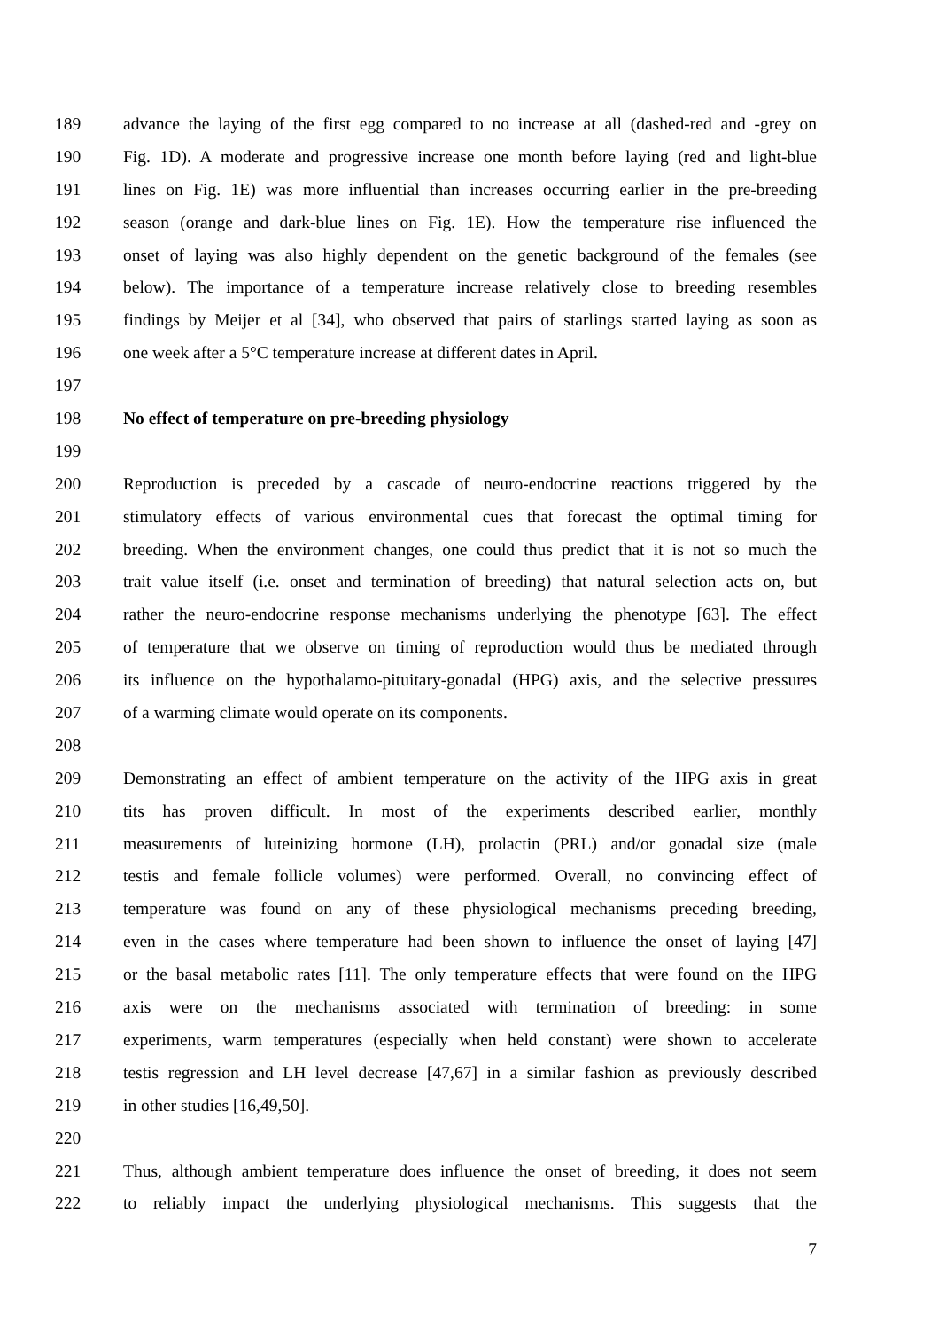189 advance the laying of the first egg compared to no increase at all (dashed-red and -grey on
190 Fig. 1D). A moderate and progressive increase one month before laying (red and light-blue
191 lines on Fig. 1E) was more influential than increases occurring earlier in the pre-breeding
192 season (orange and dark-blue lines on Fig. 1E). How the temperature rise influenced the
193 onset of laying was also highly dependent on the genetic background of the females (see
194 below). The importance of a temperature increase relatively close to breeding resembles
195 findings by Meijer et al [34], who observed that pairs of starlings started laying as soon as
196 one week after a 5°C temperature increase at different dates in April.
197
198 No effect of temperature on pre-breeding physiology
199
200 Reproduction is preceded by a cascade of neuro-endocrine reactions triggered by the
201 stimulatory effects of various environmental cues that forecast the optimal timing for
202 breeding. When the environment changes, one could thus predict that it is not so much the
203 trait value itself (i.e. onset and termination of breeding) that natural selection acts on, but
204 rather the neuro-endocrine response mechanisms underlying the phenotype [63]. The effect
205 of temperature that we observe on timing of reproduction would thus be mediated through
206 its influence on the hypothalamo-pituitary-gonadal (HPG) axis, and the selective pressures
207 of a warming climate would operate on its components.
208
209 Demonstrating an effect of ambient temperature on the activity of the HPG axis in great
210 tits has proven difficult. In most of the experiments described earlier, monthly
211 measurements of luteinizing hormone (LH), prolactin (PRL) and/or gonadal size (male
212 testis and female follicle volumes) were performed. Overall, no convincing effect of
213 temperature was found on any of these physiological mechanisms preceding breeding,
214 even in the cases where temperature had been shown to influence the onset of laying [47]
215 or the basal metabolic rates [11]. The only temperature effects that were found on the HPG
216 axis were on the mechanisms associated with termination of breeding: in some
217 experiments, warm temperatures (especially when held constant) were shown to accelerate
218 testis regression and LH level decrease [47,67] in a similar fashion as previously described
219 in other studies [16,49,50].
220
221 Thus, although ambient temperature does influence the onset of breeding, it does not seem
222 to reliably impact the underlying physiological mechanisms. This suggests that the
7